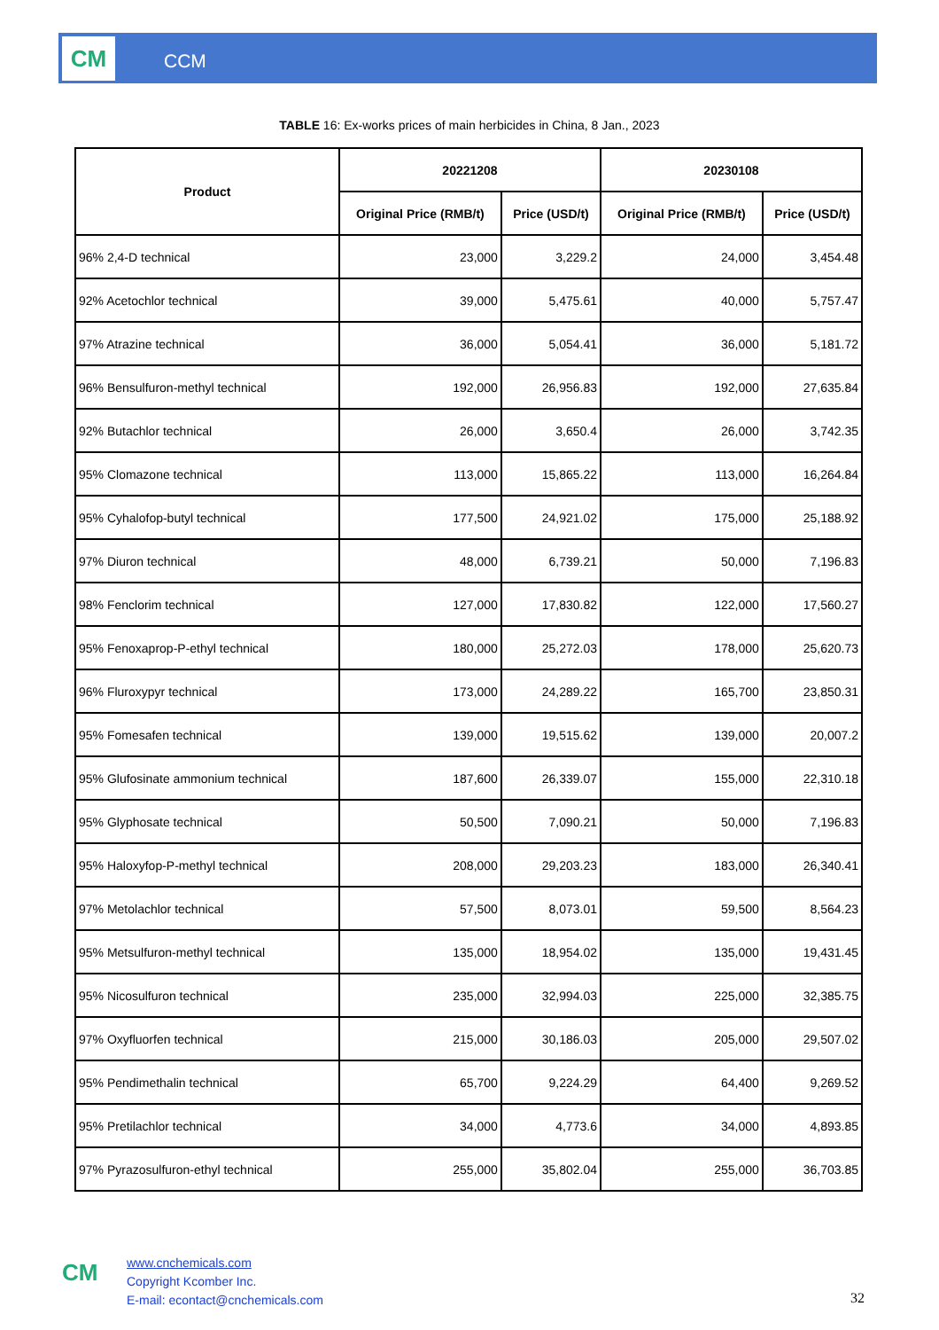CM CCM
TABLE 16: Ex-works prices of main herbicides in China, 8 Jan., 2023
| Product | 20221208 | | 20230108 | |
| --- | --- | --- | --- | --- |
| | Original Price (RMB/t) | Price (USD/t) | Original Price (RMB/t) | Price (USD/t) |
| 96% 2,4-D technical | 23,000 | 3,229.2 | 24,000 | 3,454.48 |
| 92% Acetochlor technical | 39,000 | 5,475.61 | 40,000 | 5,757.47 |
| 97% Atrazine technical | 36,000 | 5,054.41 | 36,000 | 5,181.72 |
| 96% Bensulfuron-methyl technical | 192,000 | 26,956.83 | 192,000 | 27,635.84 |
| 92% Butachlor technical | 26,000 | 3,650.4 | 26,000 | 3,742.35 |
| 95% Clomazone technical | 113,000 | 15,865.22 | 113,000 | 16,264.84 |
| 95% Cyhalofop-butyl technical | 177,500 | 24,921.02 | 175,000 | 25,188.92 |
| 97% Diuron technical | 48,000 | 6,739.21 | 50,000 | 7,196.83 |
| 98% Fenclorim technical | 127,000 | 17,830.82 | 122,000 | 17,560.27 |
| 95% Fenoxaprop-P-ethyl technical | 180,000 | 25,272.03 | 178,000 | 25,620.73 |
| 96% Fluroxypyr technical | 173,000 | 24,289.22 | 165,700 | 23,850.31 |
| 95% Fomesafen technical | 139,000 | 19,515.62 | 139,000 | 20,007.2 |
| 95% Glufosinate ammonium technical | 187,600 | 26,339.07 | 155,000 | 22,310.18 |
| 95% Glyphosate technical | 50,500 | 7,090.21 | 50,000 | 7,196.83 |
| 95% Haloxyfop-P-methyl technical | 208,000 | 29,203.23 | 183,000 | 26,340.41 |
| 97% Metolachlor technical | 57,500 | 8,073.01 | 59,500 | 8,564.23 |
| 95% Metsulfuron-methyl technical | 135,000 | 18,954.02 | 135,000 | 19,431.45 |
| 95% Nicosulfuron technical | 235,000 | 32,994.03 | 225,000 | 32,385.75 |
| 97% Oxyfluorfen technical | 215,000 | 30,186.03 | 205,000 | 29,507.02 |
| 95% Pendimethalin technical | 65,700 | 9,224.29 | 64,400 | 9,269.52 |
| 95% Pretilachlor technical | 34,000 | 4,773.6 | 34,000 | 4,893.85 |
| 97% Pyrazosulfuron-ethyl technical | 255,000 | 35,802.04 | 255,000 | 36,703.85 |
CM
www.cnchemicals.com
Copyright Kcomber Inc.
E-mail: econtact@cnchemicals.com
32